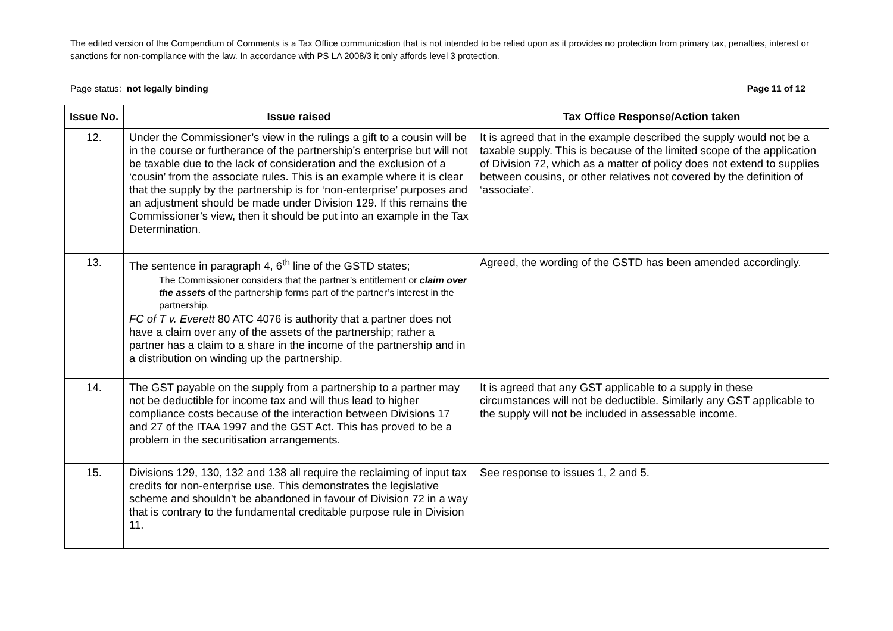The edited version of the Compendium of Comments is a Tax Office communication that is not intended to be relied upon as it provides no protection from primary tax, penalties, interest or sanctions for non-compliance with the law. In accordance with PS LA 2008/3 it only affords level 3 protection.
Page status: not legally binding Page 11 of 12
| Issue No. | Issue raised | Tax Office Response/Action taken |
| --- | --- | --- |
| 12. | Under the Commissioner’s view in the rulings a gift to a cousin will be in the course or furtherance of the partnership’s enterprise but will not be taxable due to the lack of consideration and the exclusion of a ‘cousin’ from the associate rules. This is an example where it is clear that the supply by the partnership is for ‘non-enterprise’ purposes and an adjustment should be made under Division 129. If this remains the Commissioner’s view, then it should be put into an example in the Tax Determination. | It is agreed that in the example described the supply would not be a taxable supply. This is because of the limited scope of the application of Division 72, which as a matter of policy does not extend to supplies between cousins, or other relatives not covered by the definition of ‘associate’. |
| 13. | The sentence in paragraph 4, 6<sup>th</sup> line of the GSTD states; The Commissioner considers that the partner’s entitlement or claim over the assets of the partnership forms part of the partner’s interest in the partnership. FC of T v. Everett 80 ATC 4076 is authority that a partner does not have a claim over any of the assets of the partnership; rather a partner has a claim to a share in the income of the partnership and in a distribution on winding up the partnership. | Agreed, the wording of the GSTD has been amended accordingly. |
| 14. | The GST payable on the supply from a partnership to a partner may not be deductible for income tax and will thus lead to higher compliance costs because of the interaction between Divisions 17 and 27 of the ITAA 1997 and the GST Act. This has proved to be a problem in the securitisation arrangements. | It is agreed that any GST applicable to a supply in these circumstances will not be deductible. Similarly any GST applicable to the supply will not be included in assessable income. |
| 15. | Divisions 129, 130, 132 and 138 all require the reclaiming of input tax credits for non-enterprise use. This demonstrates the legislative scheme and shouldn’t be abandoned in favour of Division 72 in a way that is contrary to the fundamental creditable purpose rule in Division 11. | See response to issues 1, 2 and 5. |